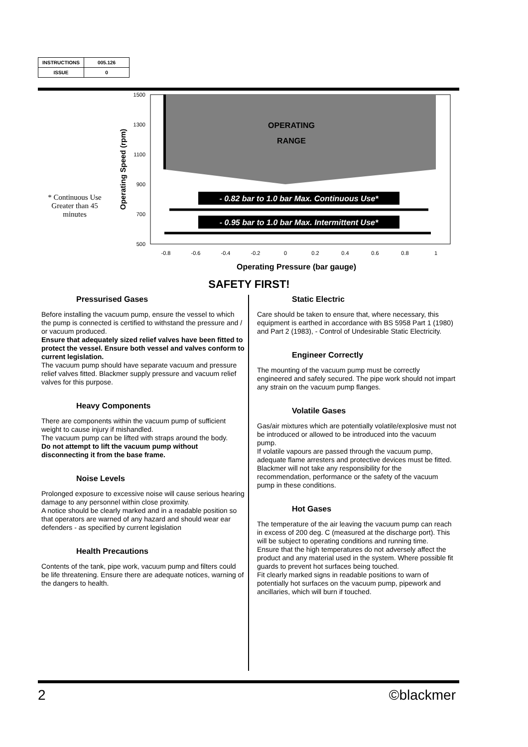| INSTRUCTIONS | 005.126 |
| ISSUE | 0 |
OPERATING
RANGE
- 0.82 bar to 1.0 bar Max. Continuous Use*
- 0.95 bar to 1.0 bar Max. Intermittent Use*
1500
1300
1100
900
700
500
-0.8
-0.6
-0.4
-0.2
0
0.2
0.4
0.6
0.8
1
Operating Pressure (bar gauge)
Operating Speed (rpm)
* Continuous Use Greater than 45 minutes
SAFETY FIRST!
Pressurised Gases
Before installing the vacuum pump, ensure the vessel to which the pump is connected is certified to withstand the pressure and / or vacuum produced.
Ensure that adequately sized relief valves have been fitted to protect the vessel. Ensure both vessel and valves conform to current legislation.
The vacuum pump should have separate vacuum and pressure relief valves fitted. Blackmer supply pressure and vacuum relief valves for this purpose.
Heavy Components
There are components within the vacuum pump of sufficient weight to cause injury if mishandled.
The vacuum pump can be lifted with straps around the body.
Do not attempt to lift the vacuum pump without disconnecting it from the base frame.
Noise Levels
Prolonged exposure to excessive noise will cause serious hearing damage to any personnel within close proximity.
A notice should be clearly marked and in a readable position so that operators are warned of any hazard and should wear ear defenders - as specified by current legislation
Health Precautions
Contents of the tank, pipe work, vacuum pump and filters could be life threatening. Ensure there are adequate notices, warning of the dangers to health.
Static Electric
Care should be taken to ensure that, where necessary, this equipment is earthed in accordance with BS 5958 Part 1 (1980) and Part 2 (1983), - Control of Undesirable Static Electricity.
Engineer Correctly
The mounting of the vacuum pump must be correctly engineered and safely secured. The pipe work should not impart any strain on the vacuum pump flanges.
Volatile Gases
Gas/air mixtures which are potentially volatile/explosive must not be introduced or allowed to be introduced into the vacuum pump.
If volatile vapours are passed through the vacuum pump, adequate flame arresters and protective devices must be fitted.
Blackmer will not take any responsibility for the recommendation, performance or the safety of the vacuum pump in these conditions.
Hot Gases
The temperature of the air leaving the vacuum pump can reach in excess of 200 deg. C (measured at the discharge port). This will be subject to operating conditions and running time.
Ensure that the high temperatures do not adversely affect the product and any material used in the system. Where possible fit guards to prevent hot surfaces being touched.
Fit clearly marked signs in readable positions to warn of potentially hot surfaces on the vacuum pump, pipework and ancillaries, which will burn if touched.
2 ©blackmer